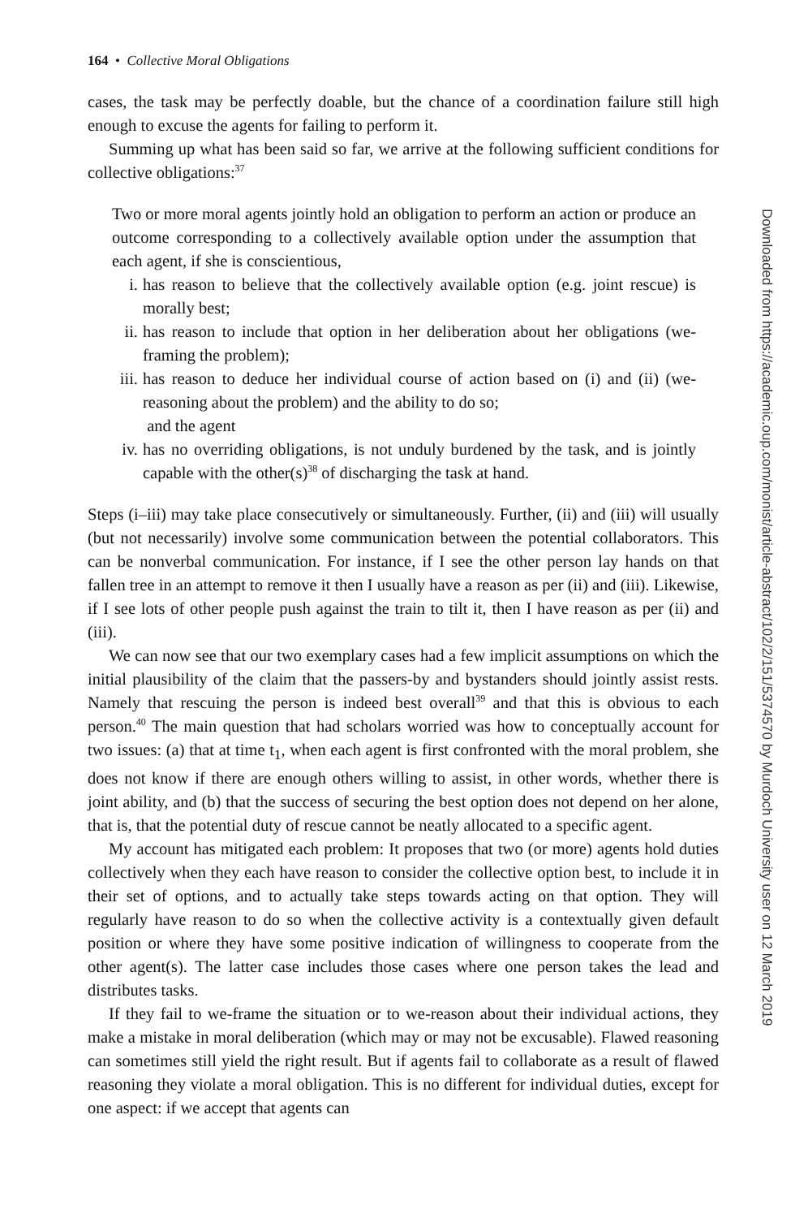164 • Collective Moral Obligations
cases, the task may be perfectly doable, but the chance of a coordination failure still high enough to excuse the agents for failing to perform it.
Summing up what has been said so far, we arrive at the following sufficient conditions for collective obligations:<sup>37</sup>
Two or more moral agents jointly hold an obligation to perform an action or produce an outcome corresponding to a collectively available option under the assumption that each agent, if she is conscientious,
i. has reason to believe that the collectively available option (e.g. joint rescue) is morally best;
ii. has reason to include that option in her deliberation about her obligations (we-framing the problem);
iii. has reason to deduce her individual course of action based on (i) and (ii) (we-reasoning about the problem) and the ability to do so;
and the agent
iv. has no overriding obligations, is not unduly burdened by the task, and is jointly capable with the other(s)<sup>38</sup> of discharging the task at hand.
Steps (i–iii) may take place consecutively or simultaneously. Further, (ii) and (iii) will usually (but not necessarily) involve some communication between the potential collaborators. This can be nonverbal communication. For instance, if I see the other person lay hands on that fallen tree in an attempt to remove it then I usually have a reason as per (ii) and (iii). Likewise, if I see lots of other people push against the train to tilt it, then I have reason as per (ii) and (iii).
We can now see that our two exemplary cases had a few implicit assumptions on which the initial plausibility of the claim that the passers-by and bystanders should jointly assist rests. Namely that rescuing the person is indeed best overall<sup>39</sup> and that this is obvious to each person.<sup>40</sup> The main question that had scholars worried was how to conceptually account for two issues: (a) that at time t<sub>1</sub>, when each agent is first confronted with the moral problem, she does not know if there are enough others willing to assist, in other words, whether there is joint ability, and (b) that the success of securing the best option does not depend on her alone, that is, that the potential duty of rescue cannot be neatly allocated to a specific agent.
My account has mitigated each problem: It proposes that two (or more) agents hold duties collectively when they each have reason to consider the collective option best, to include it in their set of options, and to actually take steps towards acting on that option. They will regularly have reason to do so when the collective activity is a contextually given default position or where they have some positive indication of willingness to cooperate from the other agent(s). The latter case includes those cases where one person takes the lead and distributes tasks.
If they fail to we-frame the situation or to we-reason about their individual actions, they make a mistake in moral deliberation (which may or may not be excusable). Flawed reasoning can sometimes still yield the right result. But if agents fail to collaborate as a result of flawed reasoning they violate a moral obligation. This is no different for individual duties, except for one aspect: if we accept that agents can
Downloaded from https://academic.oup.com/monist/article-abstract/102/2/151/5374570 by Murdoch University user on 12 March 2019